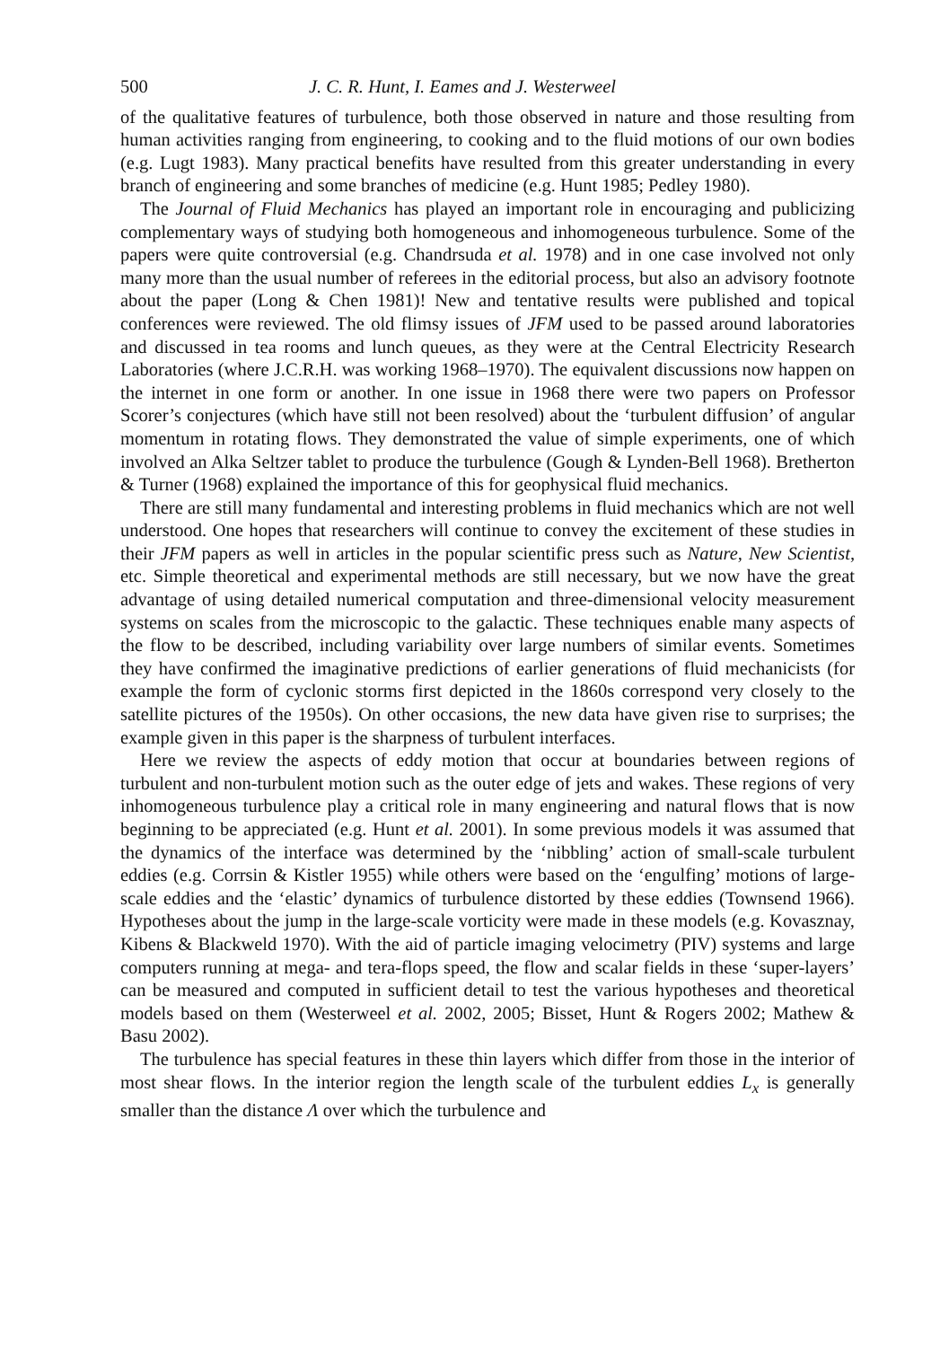500 J. C. R. Hunt, I. Eames and J. Westerweel
of the qualitative features of turbulence, both those observed in nature and those resulting from human activities ranging from engineering, to cooking and to the fluid motions of our own bodies (e.g. Lugt 1983). Many practical benefits have resulted from this greater understanding in every branch of engineering and some branches of medicine (e.g. Hunt 1985; Pedley 1980).
The Journal of Fluid Mechanics has played an important role in encouraging and publicizing complementary ways of studying both homogeneous and inhomogeneous turbulence. Some of the papers were quite controversial (e.g. Chandrsuda et al. 1978) and in one case involved not only many more than the usual number of referees in the editorial process, but also an advisory footnote about the paper (Long & Chen 1981)! New and tentative results were published and topical conferences were reviewed. The old flimsy issues of JFM used to be passed around laboratories and discussed in tea rooms and lunch queues, as they were at the Central Electricity Research Laboratories (where J.C.R.H. was working 1968–1970). The equivalent discussions now happen on the internet in one form or another. In one issue in 1968 there were two papers on Professor Scorer’s conjectures (which have still not been resolved) about the ‘turbulent diffusion’ of angular momentum in rotating flows. They demonstrated the value of simple experiments, one of which involved an Alka Seltzer tablet to produce the turbulence (Gough & Lynden-Bell 1968). Bretherton & Turner (1968) explained the importance of this for geophysical fluid mechanics.
There are still many fundamental and interesting problems in fluid mechanics which are not well understood. One hopes that researchers will continue to convey the excitement of these studies in their JFM papers as well in articles in the popular scientific press such as Nature, New Scientist, etc. Simple theoretical and experimental methods are still necessary, but we now have the great advantage of using detailed numerical computation and three-dimensional velocity measurement systems on scales from the microscopic to the galactic. These techniques enable many aspects of the flow to be described, including variability over large numbers of similar events. Sometimes they have confirmed the imaginative predictions of earlier generations of fluid mechanicists (for example the form of cyclonic storms first depicted in the 1860s correspond very closely to the satellite pictures of the 1950s). On other occasions, the new data have given rise to surprises; the example given in this paper is the sharpness of turbulent interfaces.
Here we review the aspects of eddy motion that occur at boundaries between regions of turbulent and non-turbulent motion such as the outer edge of jets and wakes. These regions of very inhomogeneous turbulence play a critical role in many engineering and natural flows that is now beginning to be appreciated (e.g. Hunt et al. 2001). In some previous models it was assumed that the dynamics of the interface was determined by the ‘nibbling’ action of small-scale turbulent eddies (e.g. Corrsin & Kistler 1955) while others were based on the ‘engulfing’ motions of large-scale eddies and the ‘elastic’ dynamics of turbulence distorted by these eddies (Townsend 1966). Hypotheses about the jump in the large-scale vorticity were made in these models (e.g. Kovasznay, Kibens & Blackweld 1970). With the aid of particle imaging velocimetry (PIV) systems and large computers running at mega- and tera-flops speed, the flow and scalar fields in these ‘super-layers’ can be measured and computed in sufficient detail to test the various hypotheses and theoretical models based on them (Westerweel et al. 2002, 2005; Bisset, Hunt & Rogers 2002; Mathew & Basu 2002).
The turbulence has special features in these thin layers which differ from those in the interior of most shear flows. In the interior region the length scale of the turbulent eddies L<sub>x</sub> is generally smaller than the distance Λ over which the turbulence and